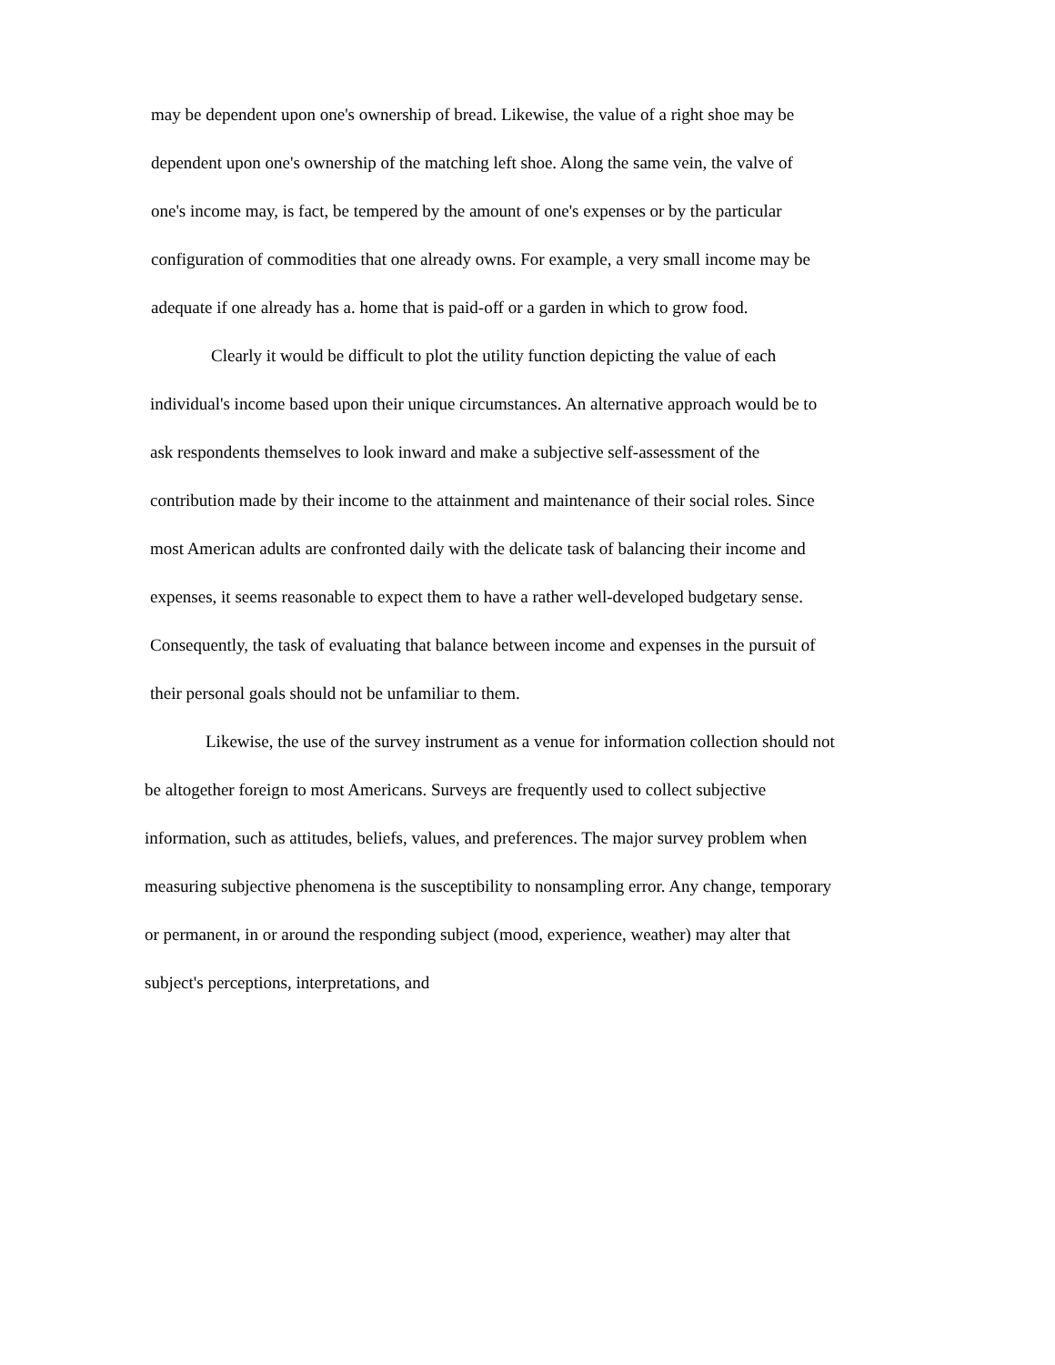may be dependent upon one's ownership of bread. Likewise, the value of a right shoe may be
dependent upon one's ownership of the matching left shoe. Along the same vein, the valve of
one's income may, is fact, be tempered by the amount of one's expenses or by the particular
configuration of commodities that one already owns. For example, a very small income may be
adequate if one already has a. home that is paid-off or a garden in which to grow food.
Clearly it would be difficult to plot the utility function depicting the value of each
individual's income based upon their unique circumstances. An alternative approach would be to
ask respondents themselves to look inward and make a subjective self-assessment of the
contribution made by their income to the attainment and maintenance of their social roles. Since
most American adults are confronted daily with the delicate task of balancing their income and
expenses, it seems reasonable to expect them to have a rather well-developed budgetary sense.
Consequently, the task of evaluating that balance between income and expenses in the pursuit of
their personal goals should not be unfamiliar to them.
Likewise, the use of the survey instrument as a venue for information collection should not
be altogether foreign to most Americans. Surveys are frequently used to collect subjective
information, such as attitudes, beliefs, values, and preferences. The major survey problem when
measuring subjective phenomena is the susceptibility to nonsampling error. Any change, temporary
or permanent, in or around the responding subject (mood, experience, weather) may alter that
subject's perceptions, interpretations, and